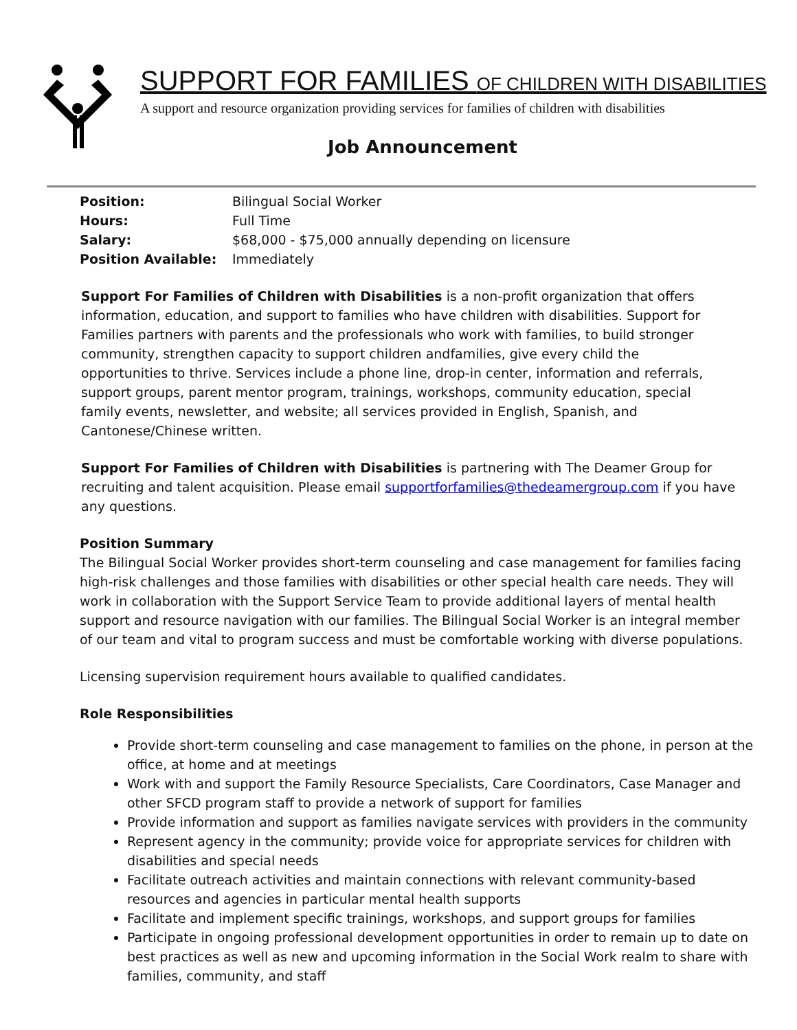SUPPORT FOR FAMILIES OF CHILDREN WITH DISABILITIES
A support and resource organization providing services for families of children with disabilities
Job Announcement
| Position: | Bilingual Social Worker |
| Hours: | Full Time |
| Salary: | $68,000 - $75,000 annually depending on licensure |
| Position Available: | Immediately |
Support For Families of Children with Disabilities is a non-profit organization that offers information, education, and support to families who have children with disabilities. Support for Families partners with parents and the professionals who work with families, to build stronger community, strengthen capacity to support children andfamilies, give every child the opportunities to thrive. Services include a phone line, drop-in center, information and referrals, support groups, parent mentor program, trainings, workshops, community education, special family events, newsletter, and website; all services provided in English, Spanish, and Cantonese/Chinese written.
Support For Families of Children with Disabilities is partnering with The Deamer Group for recruiting and talent acquisition. Please email supportforfamilies@thedeamergroup.com if you have any questions.
Position Summary
The Bilingual Social Worker provides short-term counseling and case management for families facing high-risk challenges and those families with disabilities or other special health care needs. They will work in collaboration with the Support Service Team to provide additional layers of mental health support and resource navigation with our families. The Bilingual Social Worker is an integral member of our team and vital to program success and must be comfortable working with diverse populations.
Licensing supervision requirement hours available to qualified candidates.
Role Responsibilities
Provide short-term counseling and case management to families on the phone, in person at the office, at home and at meetings
Work with and support the Family Resource Specialists, Care Coordinators, Case Manager and other SFCD program staff to provide a network of support for families
Provide information and support as families navigate services with providers in the community
Represent agency in the community; provide voice for appropriate services for children with disabilities and special needs
Facilitate outreach activities and maintain connections with relevant community-based resources and agencies in particular mental health supports
Facilitate and implement specific trainings, workshops, and support groups for families
Participate in ongoing professional development opportunities in order to remain up to date on best practices as well as new and upcoming information in the Social Work realm to share with families, community, and staff